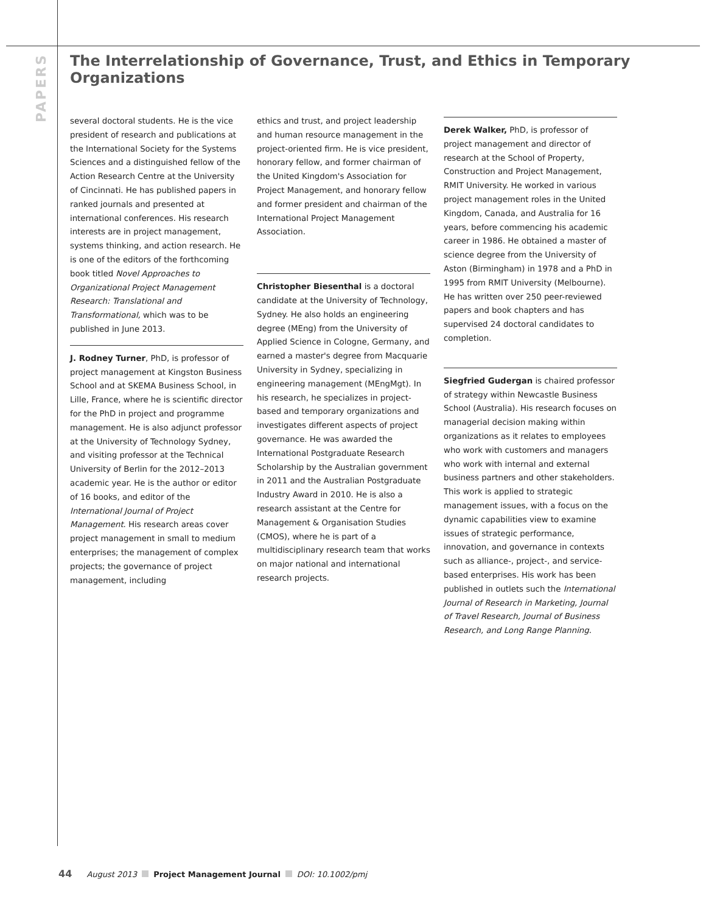PAPERS
The Interrelationship of Governance, Trust, and Ethics in Temporary Organizations
several doctoral students. He is the vice president of research and publications at the International Society for the Systems Sciences and a distinguished fellow of the Action Research Centre at the University of Cincinnati. He has published papers in ranked journals and presented at international conferences. His research interests are in project management, systems thinking, and action research. He is one of the editors of the forthcoming book titled Novel Approaches to Organizational Project Management Research: Translational and Transformational, which was to be published in June 2013.
J. Rodney Turner, PhD, is professor of project management at Kingston Business School and at SKEMA Business School, in Lille, France, where he is scientific director for the PhD in project and programme management. He is also adjunct professor at the University of Technology Sydney, and visiting professor at the Technical University of Berlin for the 2012–2013 academic year. He is the author or editor of 16 books, and editor of the International Journal of Project Management. His research areas cover project management in small to medium enterprises; the management of complex projects; the governance of project management, including
ethics and trust, and project leadership and human resource management in the project-oriented firm. He is vice president, honorary fellow, and former chairman of the United Kingdom's Association for Project Management, and honorary fellow and former president and chairman of the International Project Management Association.
Christopher Biesenthal is a doctoral candidate at the University of Technology, Sydney. He also holds an engineering degree (MEng) from the University of Applied Science in Cologne, Germany, and earned a master's degree from Macquarie University in Sydney, specializing in engineering management (MEngMgt). In his research, he specializes in project-based and temporary organizations and investigates different aspects of project governance. He was awarded the International Postgraduate Research Scholarship by the Australian government in 2011 and the Australian Postgraduate Industry Award in 2010. He is also a research assistant at the Centre for Management & Organisation Studies (CMOS), where he is part of a multidisciplinary research team that works on major national and international research projects.
Derek Walker, PhD, is professor of project management and director of research at the School of Property, Construction and Project Management, RMIT University. He worked in various project management roles in the United Kingdom, Canada, and Australia for 16 years, before commencing his academic career in 1986. He obtained a master of science degree from the University of Aston (Birmingham) in 1978 and a PhD in 1995 from RMIT University (Melbourne). He has written over 250 peer-reviewed papers and book chapters and has supervised 24 doctoral candidates to completion.
Siegfried Gudergan is chaired professor of strategy within Newcastle Business School (Australia). His research focuses on managerial decision making within organizations as it relates to employees who work with customers and managers who work with internal and external business partners and other stakeholders. This work is applied to strategic management issues, with a focus on the dynamic capabilities view to examine issues of strategic performance, innovation, and governance in contexts such as alliance-, project-, and service-based enterprises. His work has been published in outlets such the International Journal of Research in Marketing, Journal of Travel Research, Journal of Business Research, and Long Range Planning.
44 August 2013 Project Management Journal DOI: 10.1002/pmj